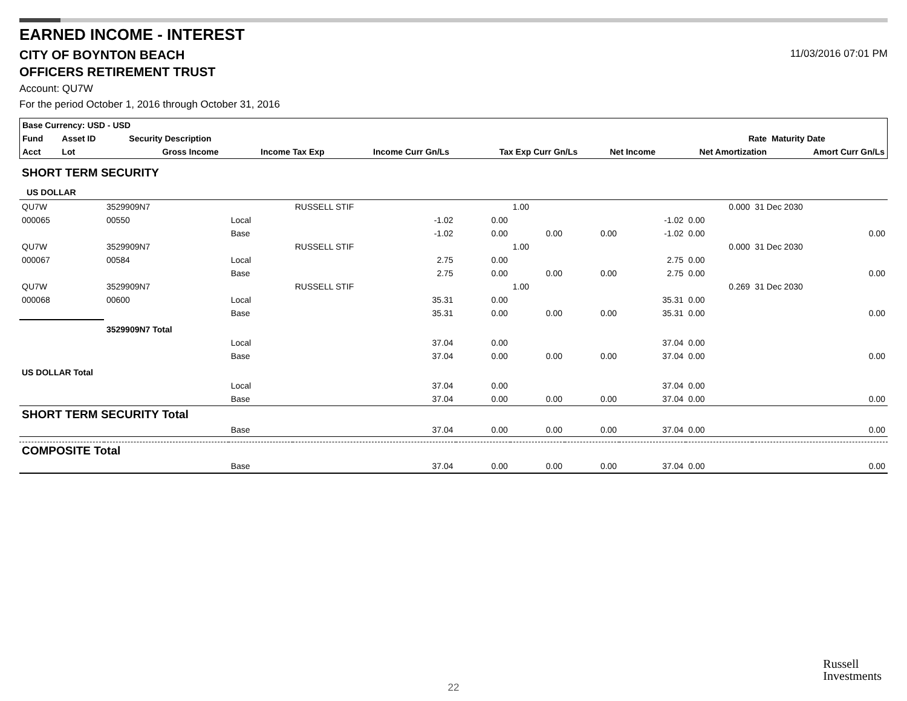EARNED INCOME - INTEREST
CITY OF BOYNTON BEACH 11/03/2016 07:01 PM
OFFICERS RETIREMENT TRUST
Account: QU7W
For the period October 1, 2016 through October 31, 2016
| Base Currency: USD - USD | | | | | | | | | |
| --- | --- | --- | --- | --- | --- | --- | --- | --- | --- |
| Fund | Asset ID | | Security Description | | | | | Rate | Maturity Date |
| Acct | Lot | | Gross Income | Income Tax Exp | Income Curr Gn/Ls | Tax Exp Curr Gn/Ls | Net Income | Net Amortization | Amort Curr Gn/Ls |
| SHORT TERM SECURITY | | | | | | | | | |
| US DOLLAR | | | | | | | | | |
| QU7W | 3529909N7 | | RUSSELL STIF | | 1.00 | | | 0.000 | 31 Dec 2030 |
| 000065 | 00550 | Local | -1.02 | 0.00 | | | -1.02 | 0.00 | |
| | | Base | -1.02 | 0.00 | 0.00 | 0.00 | -1.02 | 0.00 | 0.00 |
| QU7W | 3529909N7 | | RUSSELL STIF | | 1.00 | | | 0.000 | 31 Dec 2030 |
| 000067 | 00584 | Local | 2.75 | 0.00 | | | 2.75 | 0.00 | |
| | | Base | 2.75 | 0.00 | 0.00 | 0.00 | 2.75 | 0.00 | 0.00 |
| QU7W | 3529909N7 | | RUSSELL STIF | | 1.00 | | | 0.269 | 31 Dec 2030 |
| 000068 | 00600 | Local | 35.31 | 0.00 | | | 35.31 | 0.00 | |
| | | Base | 35.31 | 0.00 | 0.00 | 0.00 | 35.31 | 0.00 | 0.00 |
| | 3529909N7 Total | | | | | | | | |
| | | Local | 37.04 | 0.00 | | | 37.04 | 0.00 | |
| | | Base | 37.04 | 0.00 | 0.00 | 0.00 | 37.04 | 0.00 | 0.00 |
| US DOLLAR Total | | | | | | | | | |
| | | Local | 37.04 | 0.00 | | | 37.04 | 0.00 | |
| | | Base | 37.04 | 0.00 | 0.00 | 0.00 | 37.04 | 0.00 | 0.00 |
| SHORT TERM SECURITY Total | | | | | | | | | |
| | | Base | 37.04 | 0.00 | 0.00 | 0.00 | 37.04 | 0.00 | 0.00 |
| COMPOSITE Total | | | | | | | | | |
| | | Base | 37.04 | 0.00 | 0.00 | 0.00 | 37.04 | 0.00 | 0.00 |
Russell
Investments
22